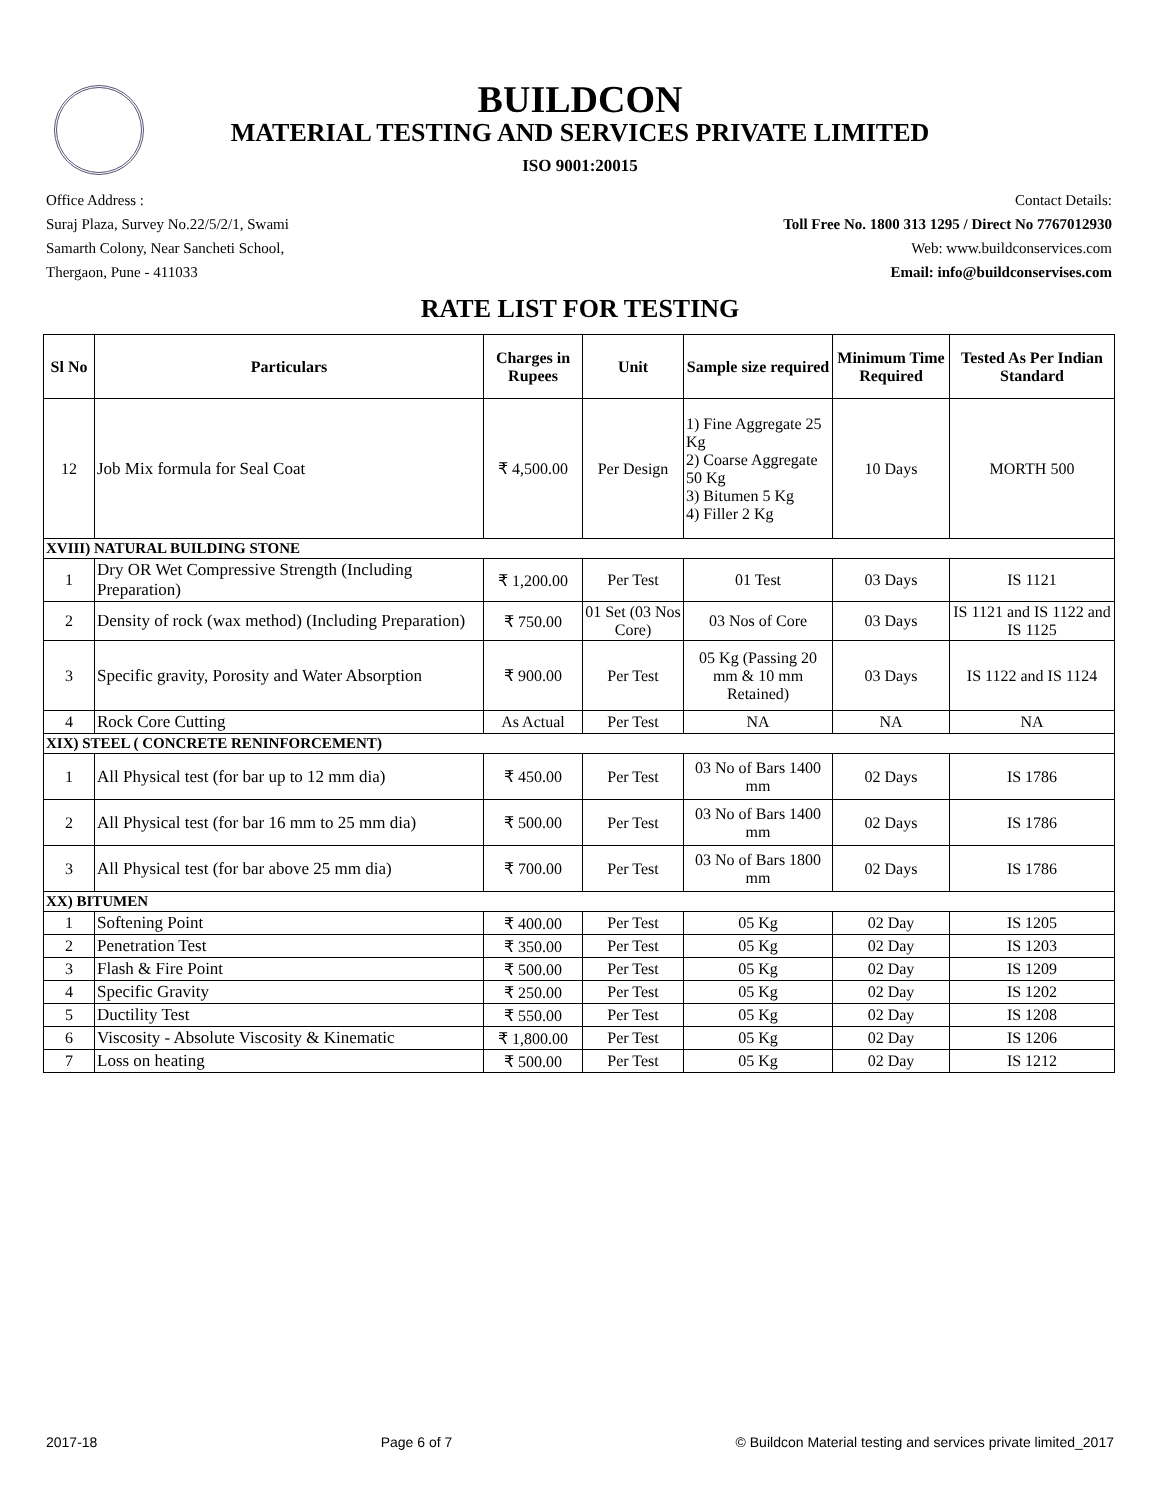BUILDCON
MATERIAL TESTING AND SERVICES PRIVATE LIMITED
ISO 9001:20015
Office Address :
Suraj Plaza, Survey No.22/5/2/1, Swami
Samarth Colony, Near Sancheti School,
Thergaon, Pune - 411033
Contact Details:
Toll Free No. 1800 313 1295 / Direct No 7767012930
Web: www.buildconservices.com
Email: info@buildconservises.com
RATE LIST FOR TESTING
| Sl No | Particulars | Charges in Rupees | Unit | Sample size required | Minimum Time Required | Tested As Per Indian Standard |
| --- | --- | --- | --- | --- | --- | --- |
| 12 | Job Mix formula for Seal Coat | ₹ 4,500.00 | Per Design | 1) Fine Aggregate 25 Kg 2) Coarse Aggregate 50 Kg 3) Bitumen 5 Kg 4) Filler 2 Kg | 10 Days | MORTH 500 |
| XVIII) NATURAL BUILDING STONE | | | | | | |
| 1 | Dry OR Wet Compressive Strength (Including Preparation) | ₹ 1,200.00 | Per Test | 01 Test | 03 Days | IS 1121 |
| 2 | Density of rock (wax method) (Including Preparation) | ₹ 750.00 | 01 Set (03 Nos Core) | 03 Nos of Core | 03 Days | IS 1121 and IS 1122 and IS 1125 |
| 3 | Specific gravity, Porosity and Water Absorption | ₹ 900.00 | Per Test | 05 Kg (Passing 20 mm & 10 mm Retained) | 03 Days | IS 1122 and IS 1124 |
| 4 | Rock Core Cutting | As Actual | Per Test | NA | NA | NA |
| XIX) STEEL ( CONCRETE RENINFORCEMENT) | | | | | | |
| 1 | All Physical test (for bar up to 12 mm dia) | ₹ 450.00 | Per Test | 03 No of Bars 1400 mm | 02 Days | IS 1786 |
| 2 | All Physical test (for bar 16 mm to 25 mm dia) | ₹ 500.00 | Per Test | 03 No of Bars 1400 mm | 02 Days | IS 1786 |
| 3 | All Physical test (for bar above 25 mm dia) | ₹ 700.00 | Per Test | 03 No of Bars 1800 mm | 02 Days | IS 1786 |
| XX) BITUMEN | | | | | | |
| 1 | Softening Point | ₹ 400.00 | Per Test | 05 Kg | 02 Day | IS 1205 |
| 2 | Penetration Test | ₹ 350.00 | Per Test | 05 Kg | 02 Day | IS 1203 |
| 3 | Flash & Fire Point | ₹ 500.00 | Per Test | 05 Kg | 02 Day | IS 1209 |
| 4 | Specific Gravity | ₹ 250.00 | Per Test | 05 Kg | 02 Day | IS 1202 |
| 5 | Ductility Test | ₹ 550.00 | Per Test | 05 Kg | 02 Day | IS 1208 |
| 6 | Viscosity - Absolute Viscosity & Kinematic | ₹ 1,800.00 | Per Test | 05 Kg | 02 Day | IS 1206 |
| 7 | Loss on heating | ₹ 500.00 | Per Test | 05 Kg | 02 Day | IS 1212 |
2017-18 Page 6 of 7 © Buildcon Material testing and services private limited_2017